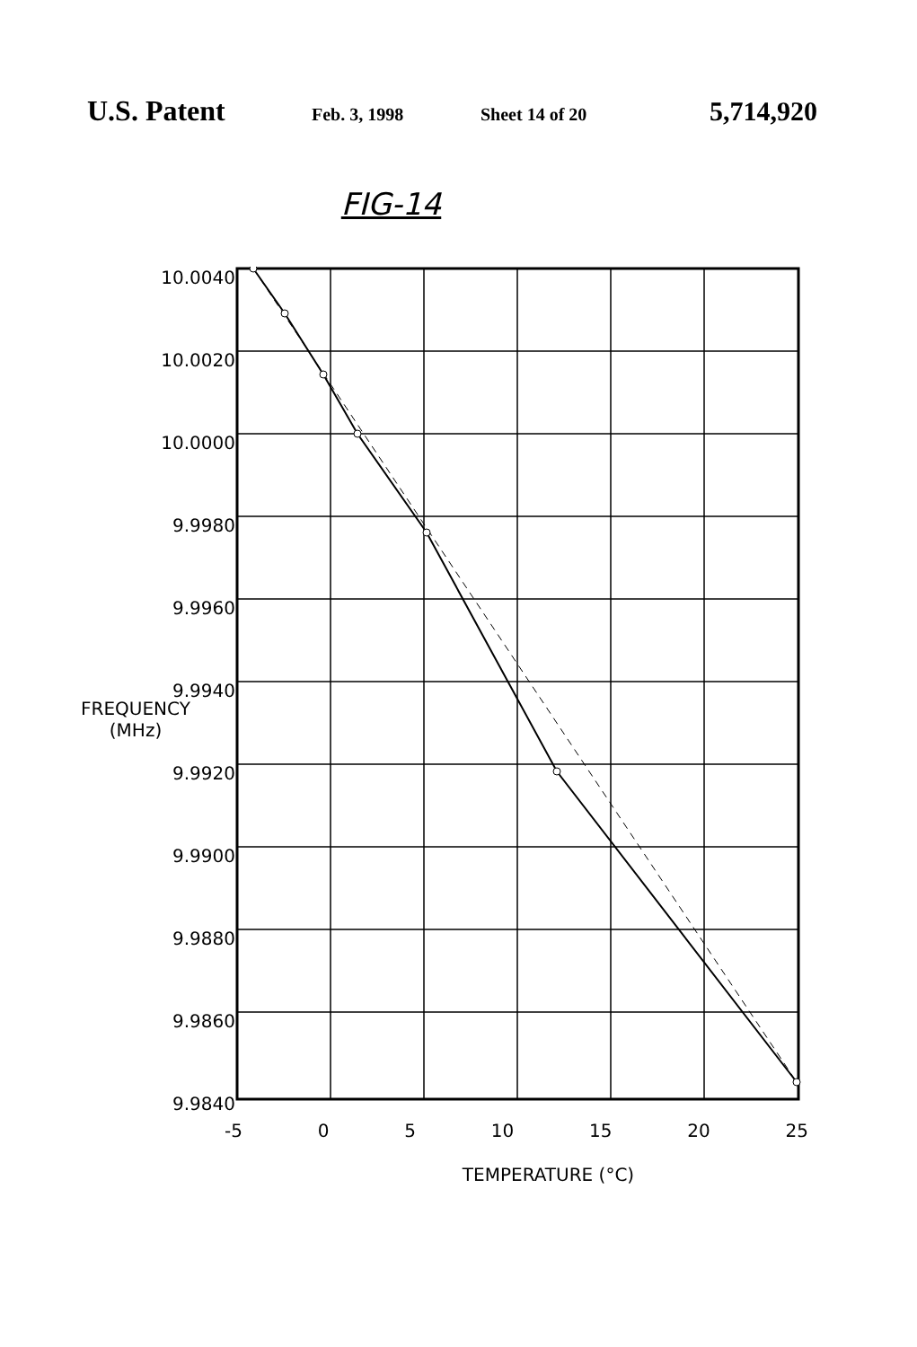U.S. Patent Feb. 3, 1998 Sheet 14 of 20 5,714,920
FIG-14
10.0040
10.0020
10.0000
9.9980
9.9960
9.9940
FREQUENCY
(MHz)
9.9920
9.9900
9.9880
9.9860
9.9840
-5 0 5 10 15 20 25
TEMPERATURE (°C)